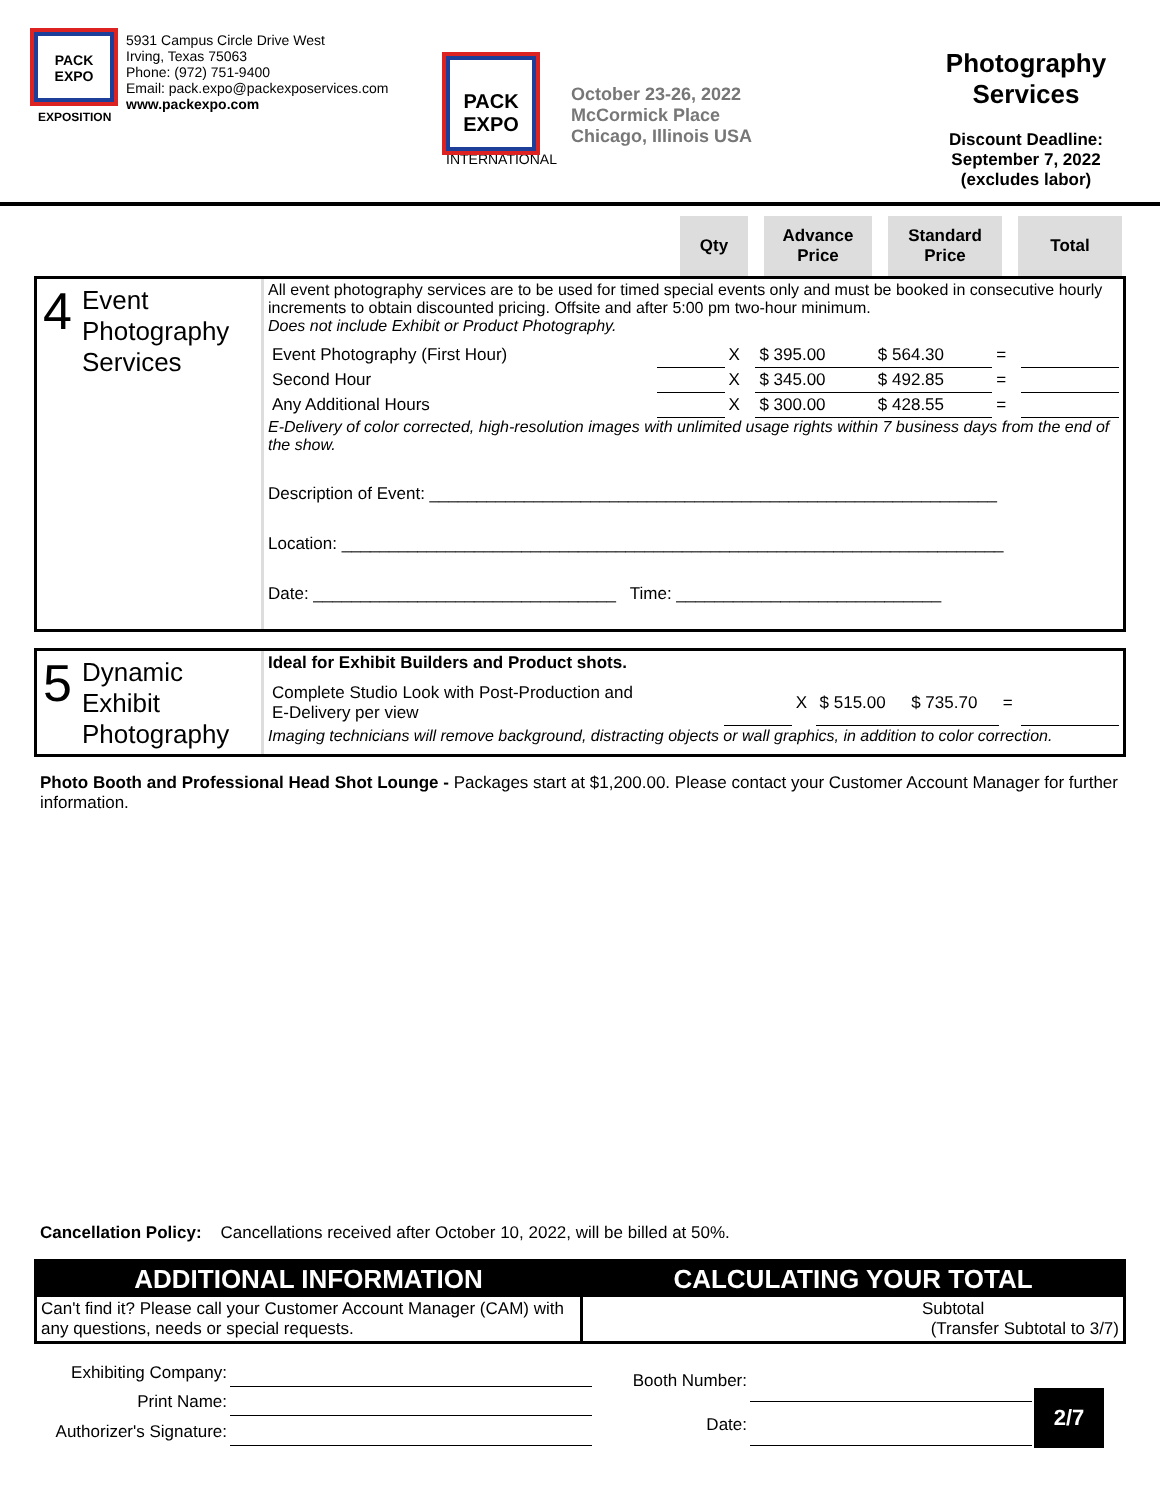PACK
EXPO
EXPOSITION
5931 Campus Circle Drive West
Irving, Texas 75063
Phone: (972) 751-9400
Email: pack.expo@packexposervices.com
www.packexpo.com
PACK
EXPO
INTERNATIONAL
October 23-26, 2022
McCormick Place
Chicago, Illinois USA
Photography Services
Discount Deadline:
September 7, 2022
(excludes labor)
Qty Advance Price
Standard Price
Total
4 Event Photography Services
All event photography services are to be used for timed special events only and must be booked in consecutive hourly increments to obtain discounted pricing. Offsite and after 5:00 pm two-hour minimum.
Does not include Exhibit or Product Photography.
| Event Photography (First Hour) | | X | $ 395.00 | $ 564.30 | = | |
| Second Hour | | X | $ 345.00 | $ 492.85 | = | |
| Any Additional Hours | | X | $ 300.00 | $ 428.55 | = | |
E-Delivery of color corrected, high-resolution images with unlimited usage rights within 7 business days from the end of the show.
Description of Event: ____________________________________________________________
Location: ______________________________________________________________________
Date: ________________________________ Time: ____________________________
5 Dynamic Exhibit Photography
Ideal for Exhibit Builders and Product shots.
| Complete Studio Look with Post-Production and E-Delivery per view | | X | $ 515.00 | $ 735.70 | = | |
Imaging technicians will remove background, distracting objects or wall graphics, in addition to color correction.
Photo Booth and Professional Head Shot Lounge - Packages start at $1,200.00. Please contact your Customer Account Manager for further information.
Cancellation Policy: Cancellations received after October 10, 2022, will be billed at 50%.
ADDITIONAL INFORMATION
Can't find it? Please call your Customer Account Manager (CAM) with any questions, needs or special requests.
CALCULATING YOUR TOTAL
Subtotal
(Transfer Subtotal to 3/7)
| Exhibiting Company: | |
| Print Name: | |
| Authorizer's Signature: | |
| Booth Number: | |
| Date: | |
2/7